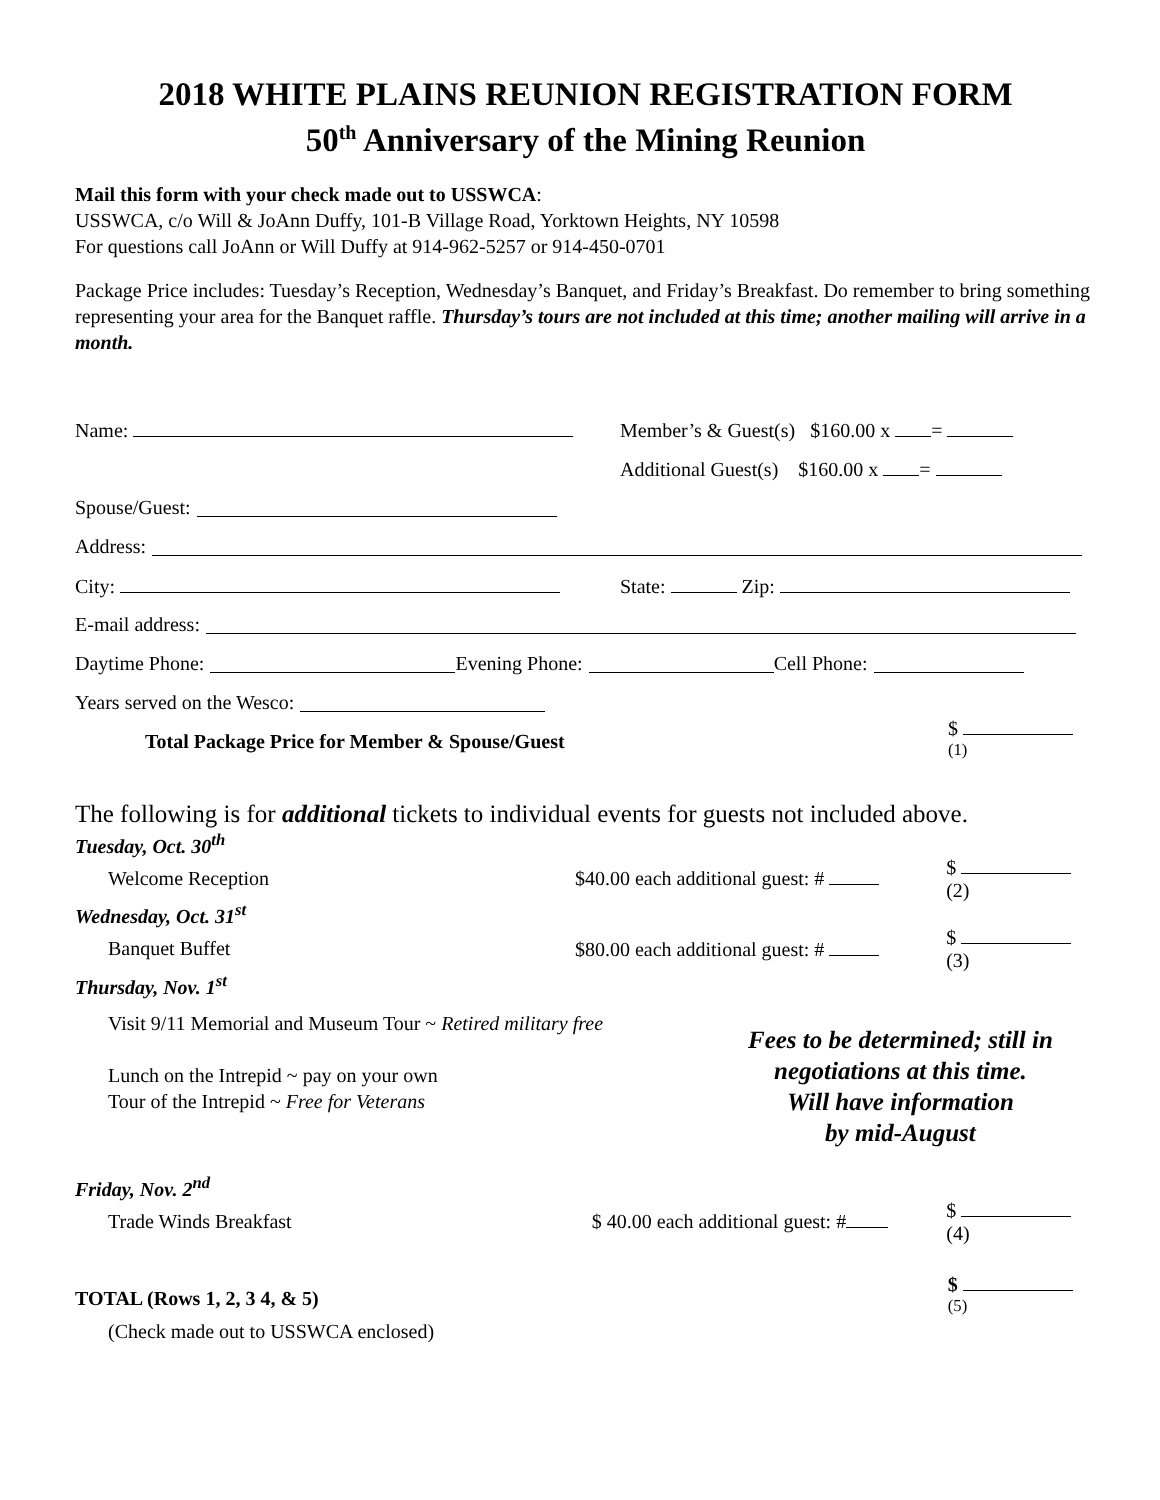2018 WHITE PLAINS REUNION REGISTRATION FORM
50<sup>th</sup> Anniversary of the Mining Reunion
Mail this form with your check made out to USSWCA:
USSWCA, c/o Will & JoAnn Duffy, 101-B Village Road, Yorktown Heights, NY 10598
For questions call JoAnn or Will Duffy at 914-962-5257 or 914-450-0701
Package Price includes: Tuesday’s Reception, Wednesday’s Banquet, and Friday’s Breakfast. Do remember to bring something representing your area for the Banquet raffle. Thursday’s tours are not included at this time; another mailing will arrive in a month.
Name:
Member’s & Guest(s) $160.00 x =
Additional Guest(s) $160.00 x =
Spouse/Guest:
Address:
City: State: Zip:
E-mail address:
Daytime Phone: Evening Phone: Cell Phone:
Years served on the Wesco:
Total Package Price for Member & Spouse/Guest $ <sup>(1)</sup>
The following is for additional tickets to individual events for guests not included above.
Tuesday, Oct. 30<sup>th</sup>
Welcome Reception $40.00 each additional guest: # $ (2)
Wednesday, Oct. 31<sup>st</sup>
Banquet Buffet $80.00 each additional guest: # $ (3)
Thursday, Nov. 1<sup>st</sup>
Visit 9/11 Memorial and Museum Tour ~ Retired military free
Lunch on the Intrepid ~ pay on your own
Tour of the Intrepid ~ Free for Veterans
Fees to be determined; still in
negotiations at this time.
Will have information
by mid-August
Friday, Nov. 2<sup>nd</sup>
Trade Winds Breakfast
$ 40.00 each additional guest: #
$ (4)
TOTAL (Rows 1, 2, 3 4, & 5) $ <sup>(5)</sup>
(Check made out to USSWCA enclosed)